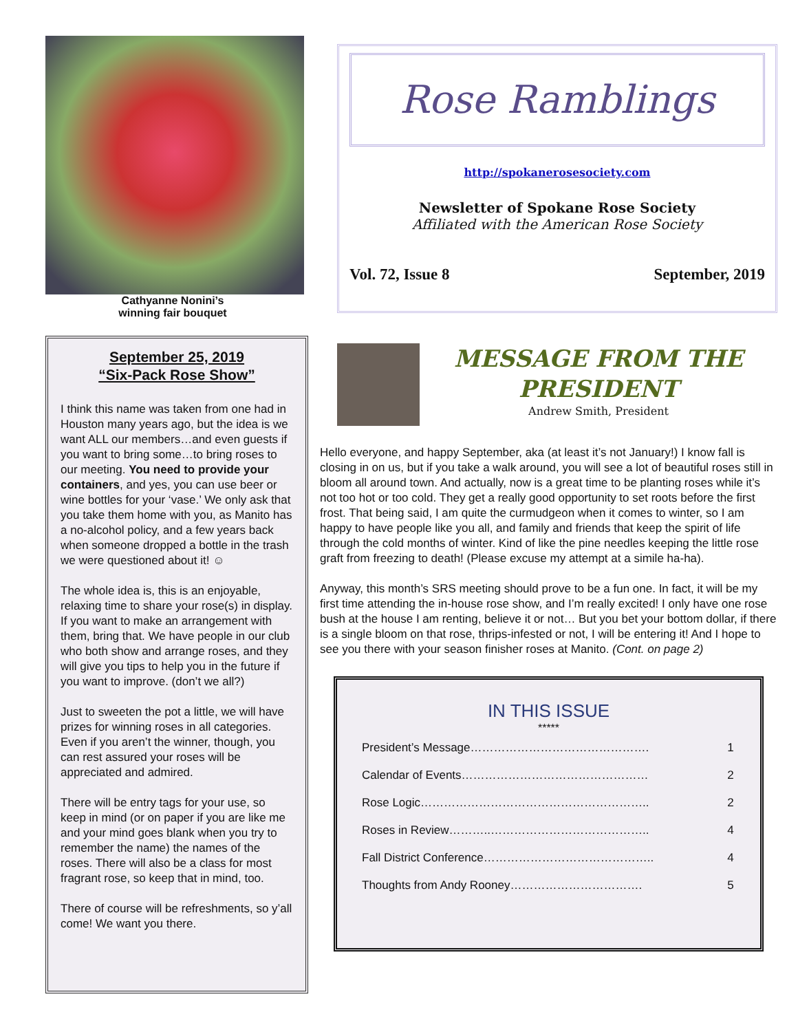Cathyanne Nonini’s
winning fair bouquet
September 25, 2019
“Six-Pack Rose Show”
I think this name was taken from one had in Houston many years ago, but the idea is we want ALL our members…and even guests if you want to bring some…to bring roses to our meeting. You need to provide your containers, and yes, you can use beer or wine bottles for your ‘vase.’ We only ask that you take them home with you, as Manito has a no-alcohol policy, and a few years back when someone dropped a bottle in the trash we were questioned about it! ☺
The whole idea is, this is an enjoyable, relaxing time to share your rose(s) in display. If you want to make an arrangement with them, bring that. We have people in our club who both show and arrange roses, and they will give you tips to help you in the future if you want to improve. (don’t we all?)
Just to sweeten the pot a little, we will have prizes for winning roses in all categories. Even if you aren’t the winner, though, you can rest assured your roses will be appreciated and admired.
There will be entry tags for your use, so keep in mind (or on paper if you are like me and your mind goes blank when you try to remember the name) the names of the roses. There will also be a class for most fragrant rose, so keep that in mind, too.
There of course will be refreshments, so y’all come! We want you there.
Rose Ramblings
http://spokanerosesociety.com
Newsletter of Spokane Rose Society
Affiliated with the American Rose Society
Vol. 72, Issue 8 September, 2019
MESSAGE FROM THE PRESIDENT
Andrew Smith, President
Hello everyone, and happy September, aka (at least it’s not January!) I know fall is closing in on us, but if you take a walk around, you will see a lot of beautiful roses still in bloom all around town. And actually, now is a great time to be planting roses while it’s not too hot or too cold. They get a really good opportunity to set roots before the first frost. That being said, I am quite the curmudgeon when it comes to winter, so I am happy to have people like you all, and family and friends that keep the spirit of life through the cold months of winter. Kind of like the pine needles keeping the little rose graft from freezing to death! (Please excuse my attempt at a simile ha-ha).
Anyway, this month’s SRS meeting should prove to be a fun one. In fact, it will be my first time attending the in-house rose show, and I’m really excited! I only have one rose bush at the house I am renting, believe it or not… But you bet your bottom dollar, if there is a single bloom on that rose, thrips-infested or not, I will be entering it! And I hope to see you there with your season finisher roses at Manito. (Cont. on page 2)
IN THIS ISSUE
*****
| President’s Message………………………………………. | 1 |
| Calendar of Events………………………………………… | 2 |
| Rose Logic………………………………………………….. | 2 |
| Roses in Review………..………………………………….. | 4 |
| Fall District Conference…………………………………….. | 4 |
| Thoughts from Andy Rooney……………………………. | 5 |